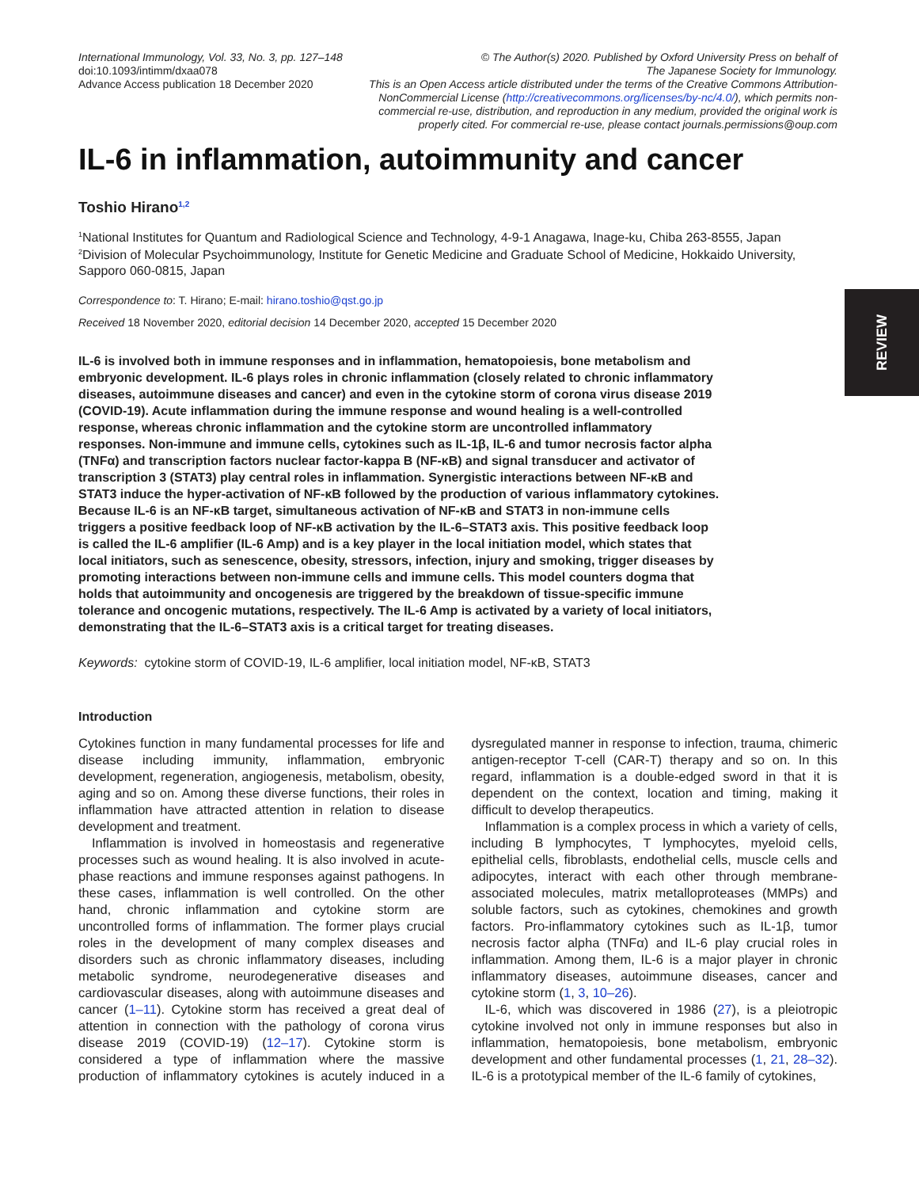REVIEW
International Immunology, Vol. 33, No. 3, pp. 127–148
doi:10.1093/intimm/dxaa078
Advance Access publication 18 December 2020
© The Author(s) 2020. Published by Oxford University Press on behalf of
The Japanese Society for Immunology.
This is an Open Access article distributed under the terms of the Creative Commons Attribution-
NonCommercial License (http://creativecommons.org/licenses/by-nc/4.0/), which permits non-
commercial re-use, distribution, and reproduction in any medium, provided the original work is
properly cited. For commercial re-use, please contact journals.permissions@oup.com
IL-6 in inflammation, autoimmunity and cancer
Toshio Hirano<sup>1,2</sup>
<sup>1</sup> National Institutes for Quantum and Radiological Science and Technology, 4-9-1 Anagawa, Inage-ku, Chiba 263-8555, Japan
<sup>2</sup> Division of Molecular Psychoimmunology, Institute for Genetic Medicine and Graduate School of Medicine, Hokkaido University, Sapporo 060-0815, Japan
Correspondence to: T. Hirano; E-mail: hirano.toshio@qst.go.jp
Received 18 November 2020, editorial decision 14 December 2020, accepted 15 December 2020
IL-6 is involved both in immune responses and in inflammation, hematopoiesis, bone metabolism and embryonic development. IL-6 plays roles in chronic inflammation (closely related to chronic inflammatory diseases, autoimmune diseases and cancer) and even in the cytokine storm of corona virus disease 2019 (COVID-19). Acute inflammation during the immune response and wound healing is a well-controlled response, whereas chronic inflammation and the cytokine storm are uncontrolled inflammatory responses. Non-immune and immune cells, cytokines such as IL-1β, IL-6 and tumor necrosis factor alpha (TNFα) and transcription factors nuclear factor-kappa B (NF-κB) and signal transducer and activator of transcription 3 (STAT3) play central roles in inflammation. Synergistic interactions between NF-κB and STAT3 induce the hyper-activation of NF-κB followed by the production of various inflammatory cytokines. Because IL-6 is an NF-κB target, simultaneous activation of NF-κB and STAT3 in non-immune cells triggers a positive feedback loop of NF-κB activation by the IL-6–STAT3 axis. This positive feedback loop is called the IL-6 amplifier (IL-6 Amp) and is a key player in the local initiation model, which states that local initiators, such as senescence, obesity, stressors, infection, injury and smoking, trigger diseases by promoting interactions between non-immune cells and immune cells. This model counters dogma that holds that autoimmunity and oncogenesis are triggered by the breakdown of tissue-specific immune tolerance and oncogenic mutations, respectively. The IL-6 Amp is activated by a variety of local initiators, demonstrating that the IL-6–STAT3 axis is a critical target for treating diseases.
Keywords: cytokine storm of COVID-19, IL-6 amplifier, local initiation model, NF-κB, STAT3
Introduction
Cytokines function in many fundamental processes for life and disease including immunity, inflammation, embryonic development, regeneration, angiogenesis, metabolism, obesity, aging and so on. Among these diverse functions, their roles in inflammation have attracted attention in relation to disease development and treatment.
Inflammation is involved in homeostasis and regenerative processes such as wound healing. It is also involved in acute-phase reactions and immune responses against pathogens. In these cases, inflammation is well controlled. On the other hand, chronic inflammation and cytokine storm are uncontrolled forms of inflammation. The former plays crucial roles in the development of many complex diseases and disorders such as chronic inflammatory diseases, including metabolic syndrome, neurodegenerative diseases and cardiovascular diseases, along with autoimmune diseases and cancer (1–11). Cytokine storm has received a great deal of attention in connection with the pathology of corona virus disease 2019 (COVID-19) (12–17). Cytokine storm is considered a type of inflammation where the massive production of inflammatory cytokines is acutely induced in a dysregulated manner in response to infection, trauma, chimeric antigen-receptor T-cell (CAR-T) therapy and so on. In this regard, inflammation is a double-edged sword in that it is dependent on the context, location and timing, making it difficult to develop therapeutics.
Inflammation is a complex process in which a variety of cells, including B lymphocytes, T lymphocytes, myeloid cells, epithelial cells, fibroblasts, endothelial cells, muscle cells and adipocytes, interact with each other through membrane-associated molecules, matrix metalloproteases (MMPs) and soluble factors, such as cytokines, chemokines and growth factors. Pro-inflammatory cytokines such as IL-1β, tumor necrosis factor alpha (TNFα) and IL-6 play crucial roles in inflammation. Among them, IL-6 is a major player in chronic inflammatory diseases, autoimmune diseases, cancer and cytokine storm (1, 3, 10–26).
IL-6, which was discovered in 1986 (27), is a pleiotropic cytokine involved not only in immune responses but also in inflammation, hematopoiesis, bone metabolism, embryonic development and other fundamental processes (1, 21, 28–32). IL-6 is a prototypical member of the IL-6 family of cytokines,